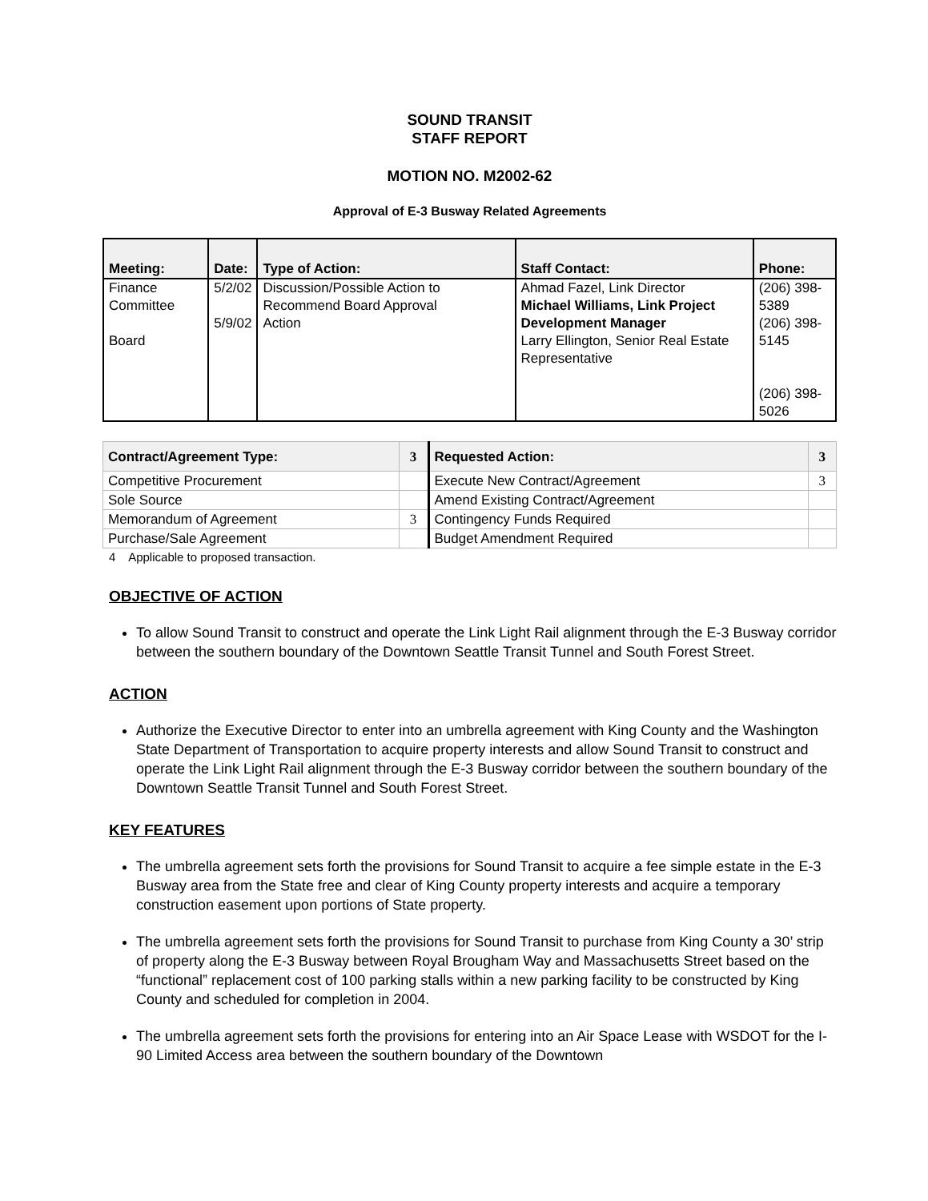SOUND TRANSIT
STAFF REPORT
MOTION NO. M2002-62
Approval of E-3 Busway Related Agreements
| Meeting: | Date: | Type of Action: | Staff Contact: | Phone: |
| --- | --- | --- | --- | --- |
| Finance Committee Board | 5/2/02 5/9/02 | Discussion/Possible Action to Recommend Board Approval Action | Ahmad Fazel, Link Director Michael Williams, Link Project Development Manager Larry Ellington, Senior Real Estate Representative | (206) 398-5389 (206) 398-5145 (206) 398-5026 |
| Contract/Agreement Type: | 3 | Requested Action: | 3 |
| --- | --- | --- | --- |
| Competitive Procurement | | Execute New Contract/Agreement | 3 |
| Sole Source | | Amend Existing Contract/Agreement | |
| Memorandum of Agreement | 3 | Contingency Funds Required | |
| Purchase/Sale Agreement | | Budget Amendment Required | |
4 Applicable to proposed transaction.
OBJECTIVE OF ACTION
To allow Sound Transit to construct and operate the Link Light Rail alignment through the E-3 Busway corridor between the southern boundary of the Downtown Seattle Transit Tunnel and South Forest Street.
ACTION
Authorize the Executive Director to enter into an umbrella agreement with King County and the Washington State Department of Transportation to acquire property interests and allow Sound Transit to construct and operate the Link Light Rail alignment through the E-3 Busway corridor between the southern boundary of the Downtown Seattle Transit Tunnel and South Forest Street.
KEY FEATURES
The umbrella agreement sets forth the provisions for Sound Transit to acquire a fee simple estate in the E-3 Busway area from the State free and clear of King County property interests and acquire a temporary construction easement upon portions of State property.
The umbrella agreement sets forth the provisions for Sound Transit to purchase from King County a 30’ strip of property along the E-3 Busway between Royal Brougham Way and Massachusetts Street based on the “functional” replacement cost of 100 parking stalls within a new parking facility to be constructed by King County and scheduled for completion in 2004.
The umbrella agreement sets forth the provisions for entering into an Air Space Lease with WSDOT for the I-90 Limited Access area between the southern boundary of the Downtown